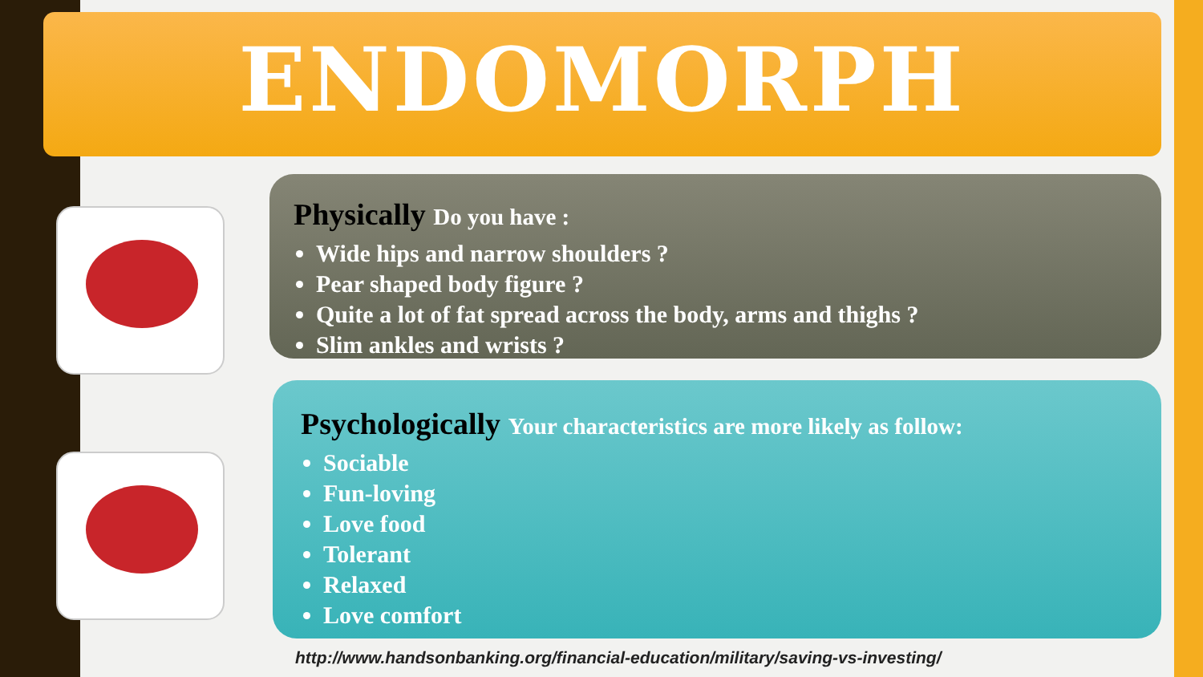ENDOMORPH
Physically Do you have :
Wide hips and narrow shoulders ?
Pear shaped body figure ?
Quite a lot of fat spread across the body, arms and thighs ?
Slim ankles and wrists ?
Psychologically Your characteristics are more likely as follow:
Sociable
Fun-loving
Love food
Tolerant
Relaxed
Love comfort
http://www.handsonbanking.org/financial-education/military/saving-vs-investing/